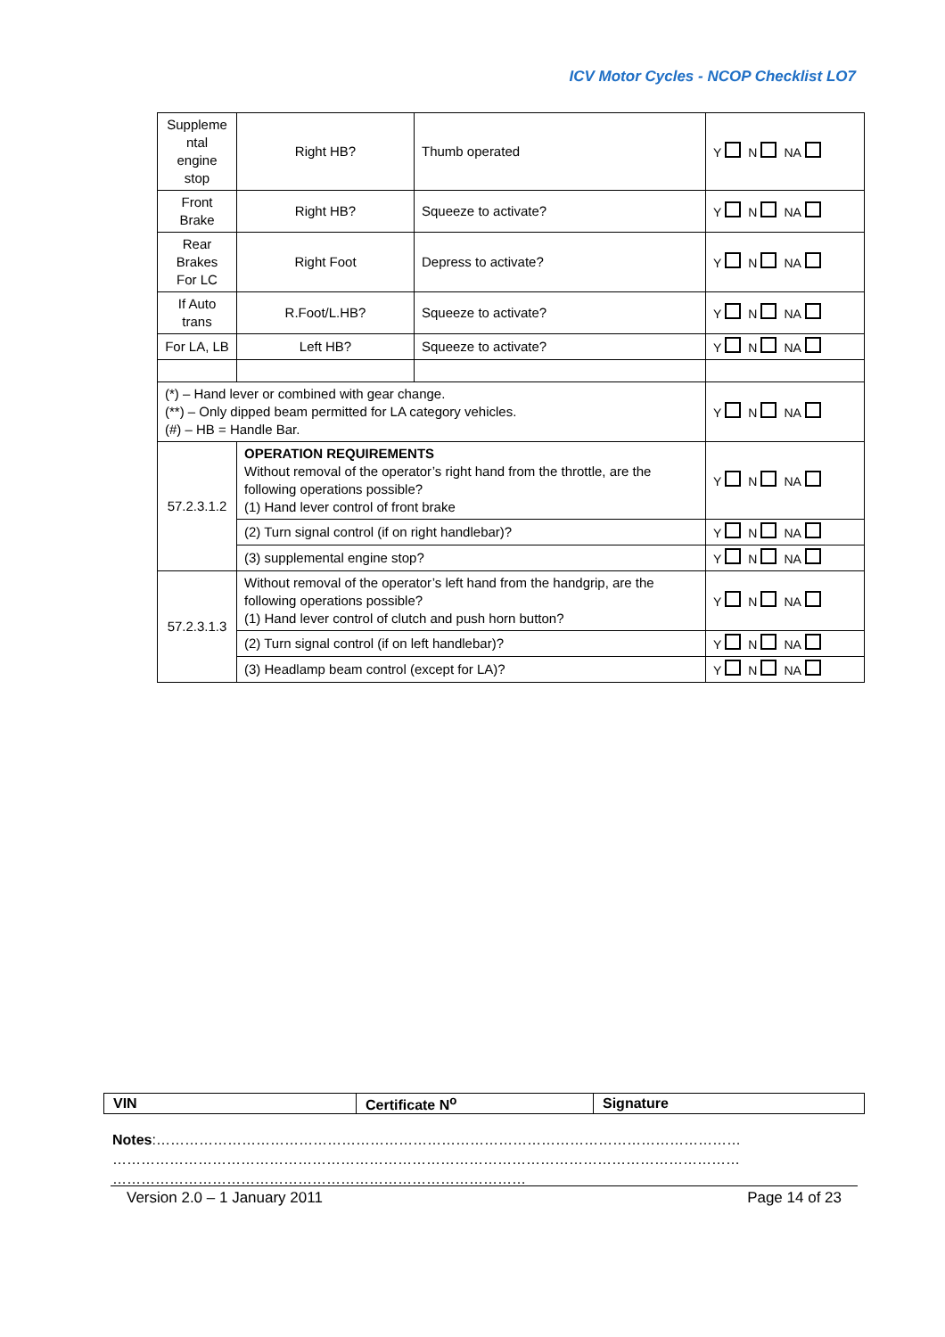ICV Motor Cycles - NCOP Checklist LO7
| Suppleme ntal engine stop | Right HB? | Thumb operated | Y N NA |
| Front Brake | Right HB? | Squeeze to activate? | Y N NA |
| Rear Brakes For LC | Right Foot | Depress to activate? | Y N NA |
| If Auto trans | R.Foot/L.HB? | Squeeze to activate? | Y N NA |
| For LA, LB | Left HB? | Squeeze to activate? | Y N NA |
| (*) – Hand lever or combined with gear change. (**) – Only dipped beam permitted for LA category vehicles. (#) – HB = Handle Bar. | | | Y N NA |
| 57.2.3.1.2 | OPERATION REQUIREMENTS Without removal of the operator’s right hand from the throttle, are the following operations possible? (1) Hand lever control of front brake | | Y N NA |
| | (2) Turn signal control (if on right handlebar)? | | Y N NA |
| | (3) supplemental engine stop? | | Y N NA |
| 57.2.3.1.3 | Without removal of the operator’s left hand from the handgrip, are the following operations possible? (1) Hand lever control of clutch and push horn button? | | Y N NA |
| | (2) Turn signal control (if on left handlebar)? | | Y N NA |
| | (3) Headlamp beam control (except for LA)? | | Y N NA |
| VIN | Certificate N<sup>o</sup> | Signature |
Notes:……………………………………………………………………………………………………………
……………………………………………………………………………………………………………………
……………………………………………………………………………
Version 2.0 – 1 January 2011 Page 14 of 23